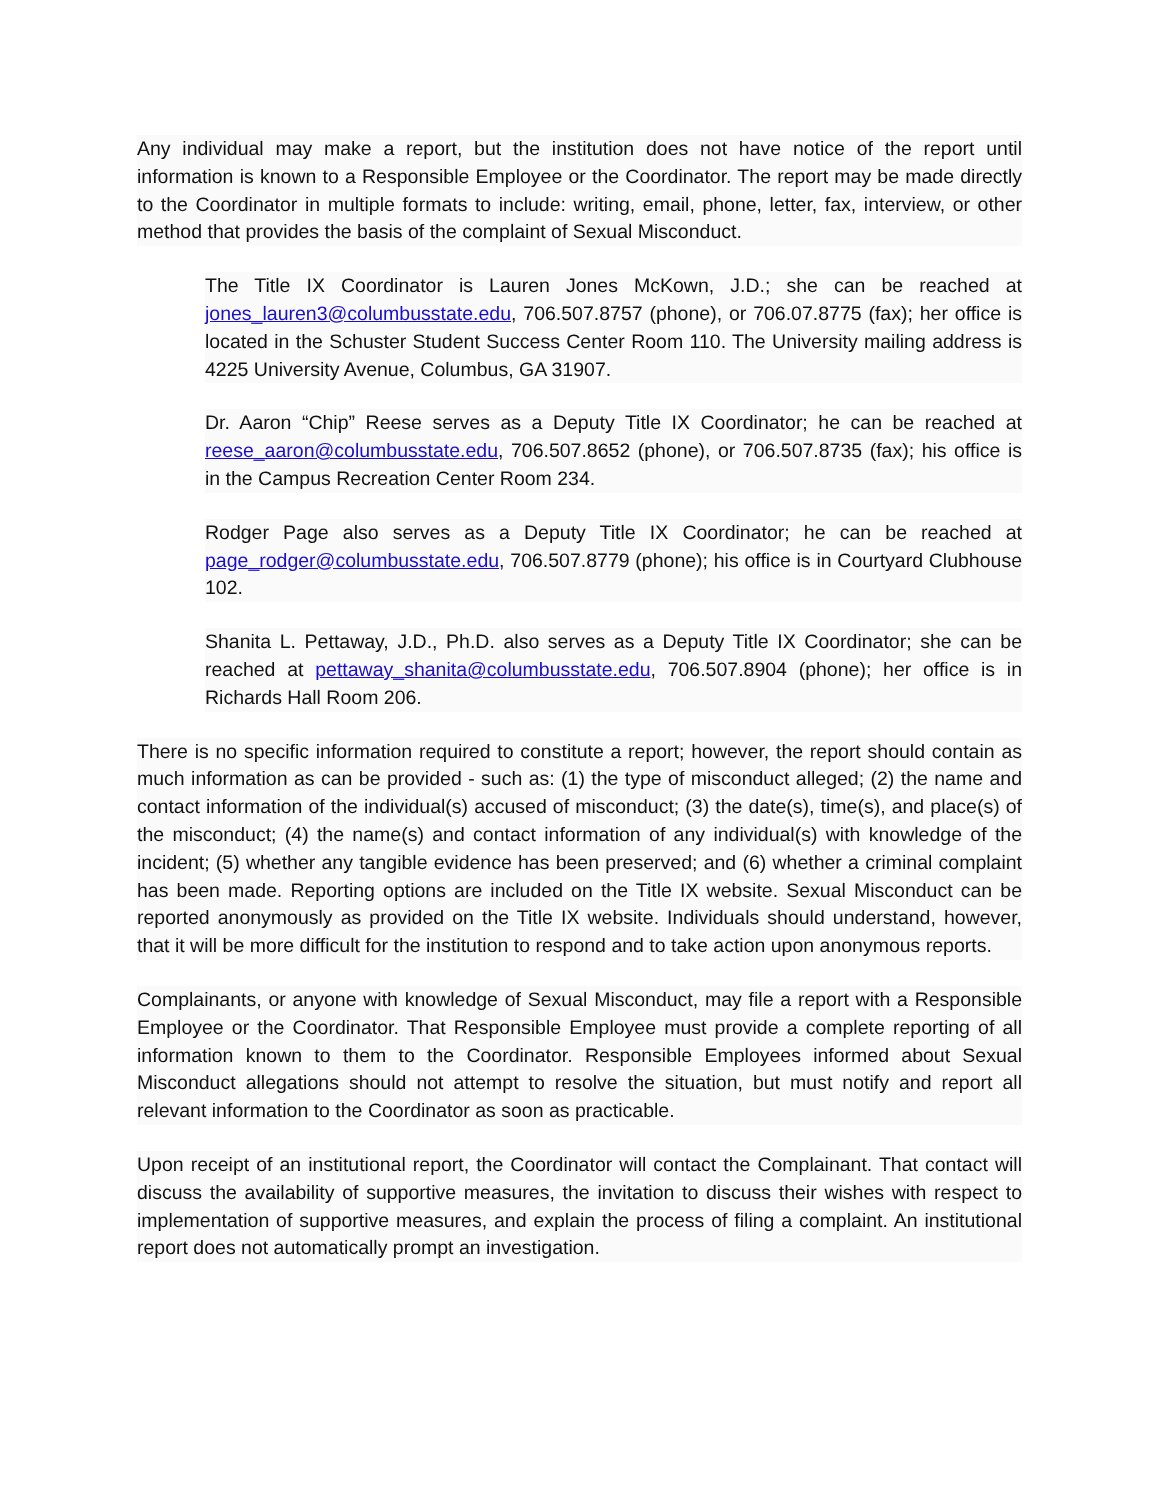Any individual may make a report, but the institution does not have notice of the report until information is known to a Responsible Employee or the Coordinator. The report may be made directly to the Coordinator in multiple formats to include: writing, email, phone, letter, fax, interview, or other method that provides the basis of the complaint of Sexual Misconduct.
The Title IX Coordinator is Lauren Jones McKown, J.D.; she can be reached at jones_lauren3@columbusstate.edu, 706.507.8757 (phone), or 706.07.8775 (fax); her office is located in the Schuster Student Success Center Room 110. The University mailing address is 4225 University Avenue, Columbus, GA 31907.
Dr. Aaron “Chip” Reese serves as a Deputy Title IX Coordinator; he can be reached at reese_aaron@columbusstate.edu, 706.507.8652 (phone), or 706.507.8735 (fax); his office is in the Campus Recreation Center Room 234.
Rodger Page also serves as a Deputy Title IX Coordinator; he can be reached at page_rodger@columbusstate.edu, 706.507.8779 (phone); his office is in Courtyard Clubhouse 102.
Shanita L. Pettaway, J.D., Ph.D. also serves as a Deputy Title IX Coordinator; she can be reached at pettaway_shanita@columbusstate.edu, 706.507.8904 (phone); her office is in Richards Hall Room 206.
There is no specific information required to constitute a report; however, the report should contain as much information as can be provided - such as: (1) the type of misconduct alleged; (2) the name and contact information of the individual(s) accused of misconduct; (3) the date(s), time(s), and place(s) of the misconduct; (4) the name(s) and contact information of any individual(s) with knowledge of the incident; (5) whether any tangible evidence has been preserved; and (6) whether a criminal complaint has been made. Reporting options are included on the Title IX website. Sexual Misconduct can be reported anonymously as provided on the Title IX website. Individuals should understand, however, that it will be more difficult for the institution to respond and to take action upon anonymous reports.
Complainants, or anyone with knowledge of Sexual Misconduct, may file a report with a Responsible Employee or the Coordinator. That Responsible Employee must provide a complete reporting of all information known to them to the Coordinator. Responsible Employees informed about Sexual Misconduct allegations should not attempt to resolve the situation, but must notify and report all relevant information to the Coordinator as soon as practicable.
Upon receipt of an institutional report, the Coordinator will contact the Complainant. That contact will discuss the availability of supportive measures, the invitation to discuss their wishes with respect to implementation of supportive measures, and explain the process of filing a complaint. An institutional report does not automatically prompt an investigation.